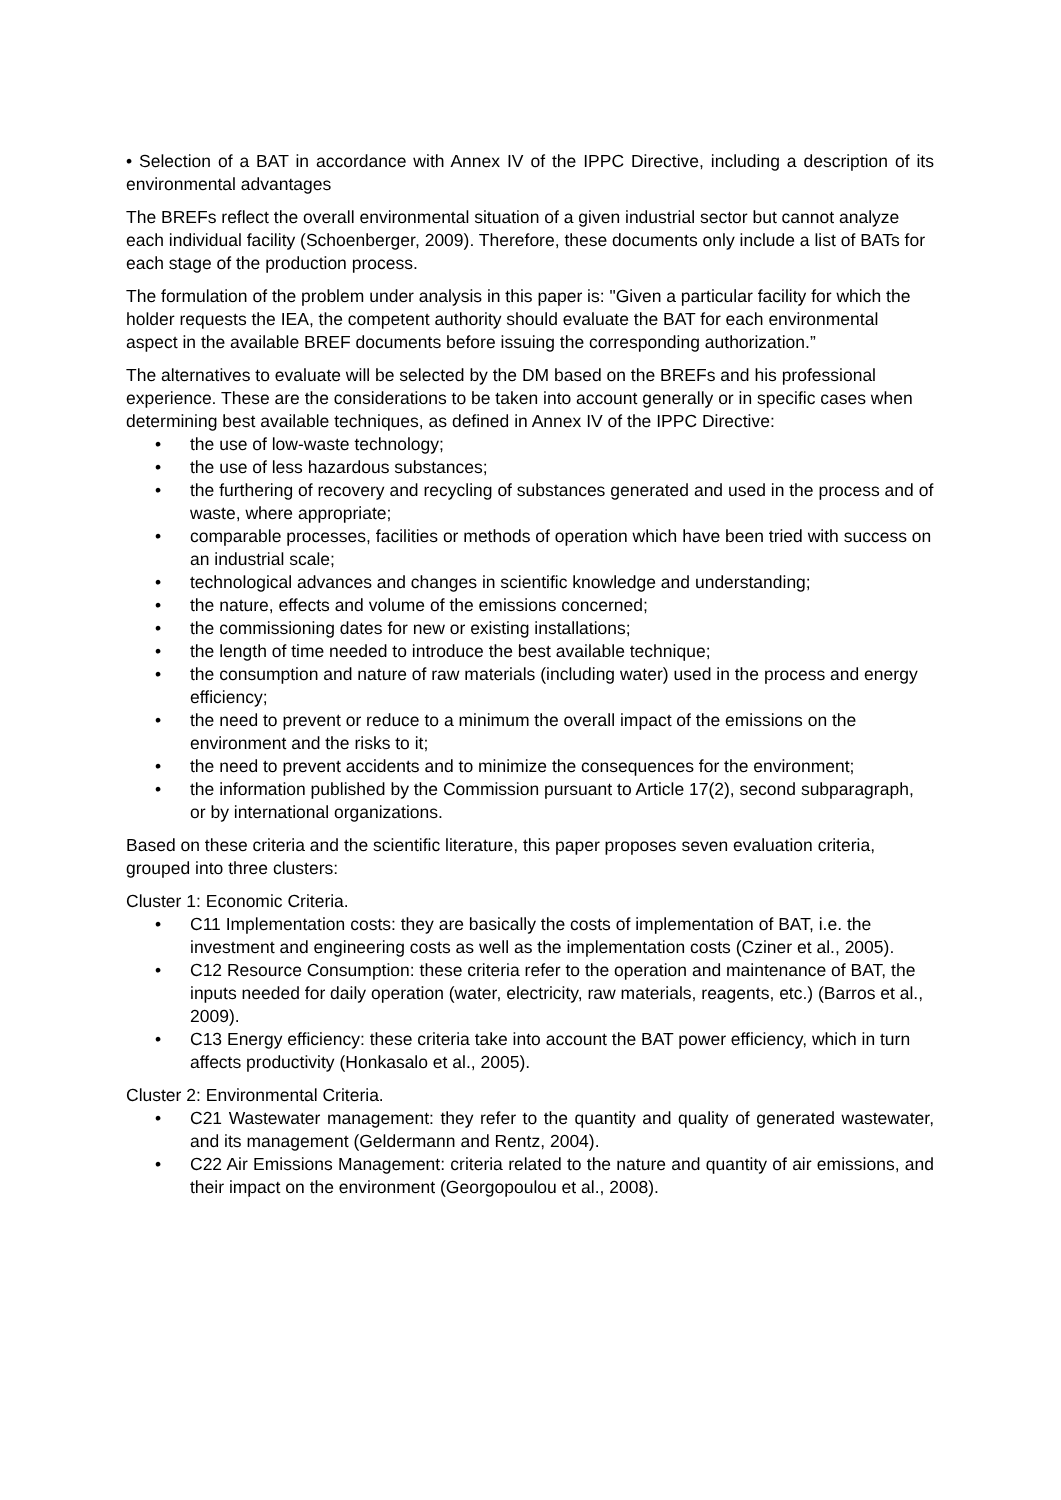• Selection of a BAT in accordance with Annex IV of the IPPC Directive, including a description of its environmental advantages
The BREFs reflect the overall environmental situation of a given industrial sector but cannot analyze each individual facility (Schoenberger, 2009). Therefore, these documents only include a list of BATs for each stage of the production process.
The formulation of the problem under analysis in this paper is: "Given a particular facility for which the holder requests the IEA, the competent authority should evaluate the BAT for each environmental aspect in the available BREF documents before issuing the corresponding authorization.”
The alternatives to evaluate will be selected by the DM based on the BREFs and his professional experience. These are the considerations to be taken into account generally or in specific cases when determining best available techniques, as defined in Annex IV of the IPPC Directive:
• the use of low-waste technology;
• the use of less hazardous substances;
• the furthering of recovery and recycling of substances generated and used in the process and of waste, where appropriate;
• comparable processes, facilities or methods of operation which have been tried with success on an industrial scale;
• technological advances and changes in scientific knowledge and understanding;
• the nature, effects and volume of the emissions concerned;
• the commissioning dates for new or existing installations;
• the length of time needed to introduce the best available technique;
• the consumption and nature of raw materials (including water) used in the process and energy efficiency;
• the need to prevent or reduce to a minimum the overall impact of the emissions on the environment and the risks to it;
• the need to prevent accidents and to minimize the consequences for the environment;
• the information published by the Commission pursuant to Article 17(2), second subparagraph, or by international organizations.
Based on these criteria and the scientific literature, this paper proposes seven evaluation criteria, grouped into three clusters:
Cluster 1: Economic Criteria.
• C11 Implementation costs: they are basically the costs of implementation of BAT, i.e. the investment and engineering costs as well as the implementation costs (Cziner et al., 2005).
• C12 Resource Consumption: these criteria refer to the operation and maintenance of BAT, the inputs needed for daily operation (water, electricity, raw materials, reagents, etc.) (Barros et al., 2009).
• C13 Energy efficiency: these criteria take into account the BAT power efficiency, which in turn affects productivity (Honkasalo et al., 2005).
Cluster 2: Environmental Criteria.
• C21 Wastewater management: they refer to the quantity and quality of generated wastewater, and its management (Geldermann and Rentz, 2004).
• C22 Air Emissions Management: criteria related to the nature and quantity of air emissions, and their impact on the environment (Georgopoulou et al., 2008).